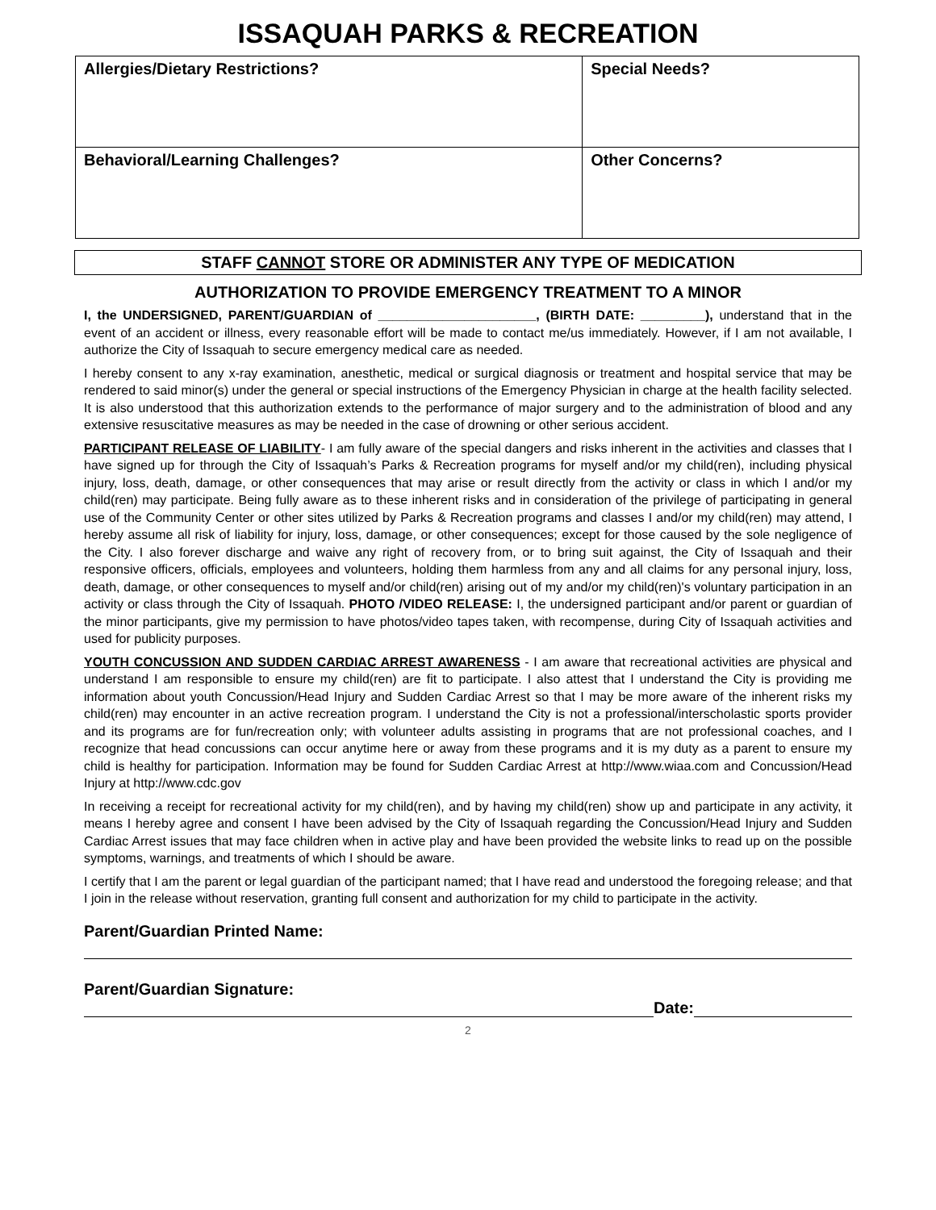ISSAQUAH PARKS & RECREATION
| Allergies/Dietary Restrictions? | Special Needs? |
| Behavioral/Learning Challenges? | Other Concerns? |
STAFF CANNOT STORE OR ADMINISTER ANY TYPE OF MEDICATION
AUTHORIZATION TO PROVIDE EMERGENCY TREATMENT TO A MINOR
I, the UNDERSIGNED, PARENT/GUARDIAN of ______________________, (BIRTH DATE: _________), understand that in the event of an accident or illness, every reasonable effort will be made to contact me/us immediately. However, if I am not available, I authorize the City of Issaquah to secure emergency medical care as needed.
I hereby consent to any x-ray examination, anesthetic, medical or surgical diagnosis or treatment and hospital service that may be rendered to said minor(s) under the general or special instructions of the Emergency Physician in charge at the health facility selected. It is also understood that this authorization extends to the performance of major surgery and to the administration of blood and any extensive resuscitative measures as may be needed in the case of drowning or other serious accident.
PARTICIPANT RELEASE OF LIABILITY- I am fully aware of the special dangers and risks inherent in the activities and classes that I have signed up for through the City of Issaquah’s Parks & Recreation programs for myself and/or my child(ren), including physical injury, loss, death, damage, or other consequences that may arise or result directly from the activity or class in which I and/or my child(ren) may participate. Being fully aware as to these inherent risks and in consideration of the privilege of participating in general use of the Community Center or other sites utilized by Parks & Recreation programs and classes I and/or my child(ren) may attend, I hereby assume all risk of liability for injury, loss, damage, or other consequences; except for those caused by the sole negligence of the City. I also forever discharge and waive any right of recovery from, or to bring suit against, the City of Issaquah and their responsive officers, officials, employees and volunteers, holding them harmless from any and all claims for any personal injury, loss, death, damage, or other consequences to myself and/or child(ren) arising out of my and/or my child(ren)'s voluntary participation in an activity or class through the City of Issaquah. PHOTO /VIDEO RELEASE: I, the undersigned participant and/or parent or guardian of the minor participants, give my permission to have photos/video tapes taken, with recompense, during City of Issaquah activities and used for publicity purposes.
YOUTH CONCUSSION AND SUDDEN CARDIAC ARREST AWARENESS - I am aware that recreational activities are physical and understand I am responsible to ensure my child(ren) are fit to participate. I also attest that I understand the City is providing me information about youth Concussion/Head Injury and Sudden Cardiac Arrest so that I may be more aware of the inherent risks my child(ren) may encounter in an active recreation program. I understand the City is not a professional/interscholastic sports provider and its programs are for fun/recreation only; with volunteer adults assisting in programs that are not professional coaches, and I recognize that head concussions can occur anytime here or away from these programs and it is my duty as a parent to ensure my child is healthy for participation. Information may be found for Sudden Cardiac Arrest at http://www.wiaa.com and Concussion/Head Injury at http://www.cdc.gov
In receiving a receipt for recreational activity for my child(ren), and by having my child(ren) show up and participate in any activity, it means I hereby agree and consent I have been advised by the City of Issaquah regarding the Concussion/Head Injury and Sudden Cardiac Arrest issues that may face children when in active play and have been provided the website links to read up on the possible symptoms, warnings, and treatments of which I should be aware.
I certify that I am the parent or legal guardian of the participant named; that I have read and understood the foregoing release; and that I join in the release without reservation, granting full consent and authorization for my child to participate in the activity.
Parent/Guardian Printed Name:
Parent/Guardian Signature:
Date:
2